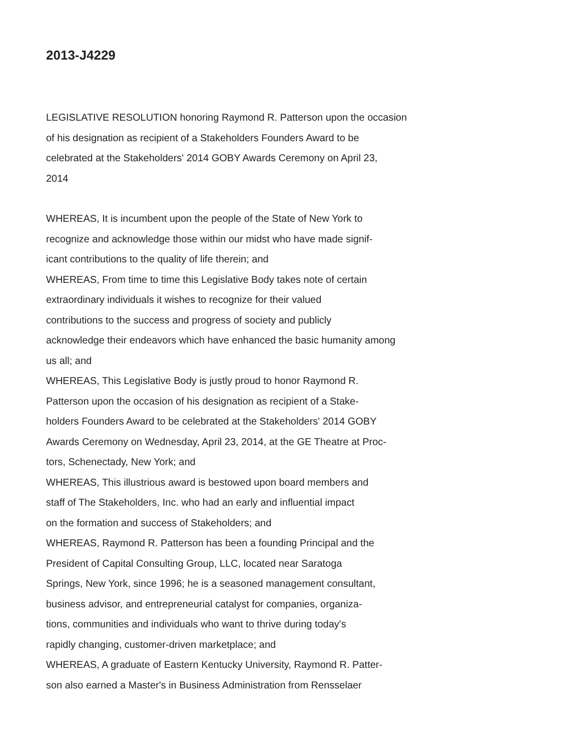2013-J4229
LEGISLATIVE RESOLUTION honoring Raymond R. Patterson upon the occasion
of his designation as recipient of a Stakeholders Founders Award to be
celebrated at the Stakeholders' 2014 GOBY Awards Ceremony on April 23,
2014
WHEREAS, It is incumbent upon the people of the State of New York to
recognize and acknowledge those within our midst who have made signif-
icant contributions to the quality of life therein; and
WHEREAS, From time to time this Legislative Body takes note of certain
extraordinary individuals it wishes to recognize for their valued
contributions to the success and progress of society and publicly
acknowledge their endeavors which have enhanced the basic humanity among
us all; and
WHEREAS, This Legislative Body is justly proud to honor Raymond R.
Patterson upon the occasion of his designation as recipient of a Stake-
holders Founders Award to be celebrated at the Stakeholders' 2014 GOBY
Awards Ceremony on Wednesday, April 23, 2014, at the GE Theatre at Proc-
tors, Schenectady, New York; and
WHEREAS, This illustrious award is bestowed upon board members and
staff of The Stakeholders, Inc. who had an early and influential impact
on the formation and success of Stakeholders; and
WHEREAS, Raymond R. Patterson has been a founding Principal and the
President of Capital Consulting Group, LLC, located near Saratoga
Springs, New York, since 1996; he is a seasoned management consultant,
business advisor, and entrepreneurial catalyst for companies, organiza-
tions, communities and individuals who want to thrive during today's
rapidly changing, customer-driven marketplace; and
WHEREAS, A graduate of Eastern Kentucky University, Raymond R. Patter-
son also earned a Master's in Business Administration from Rensselaer